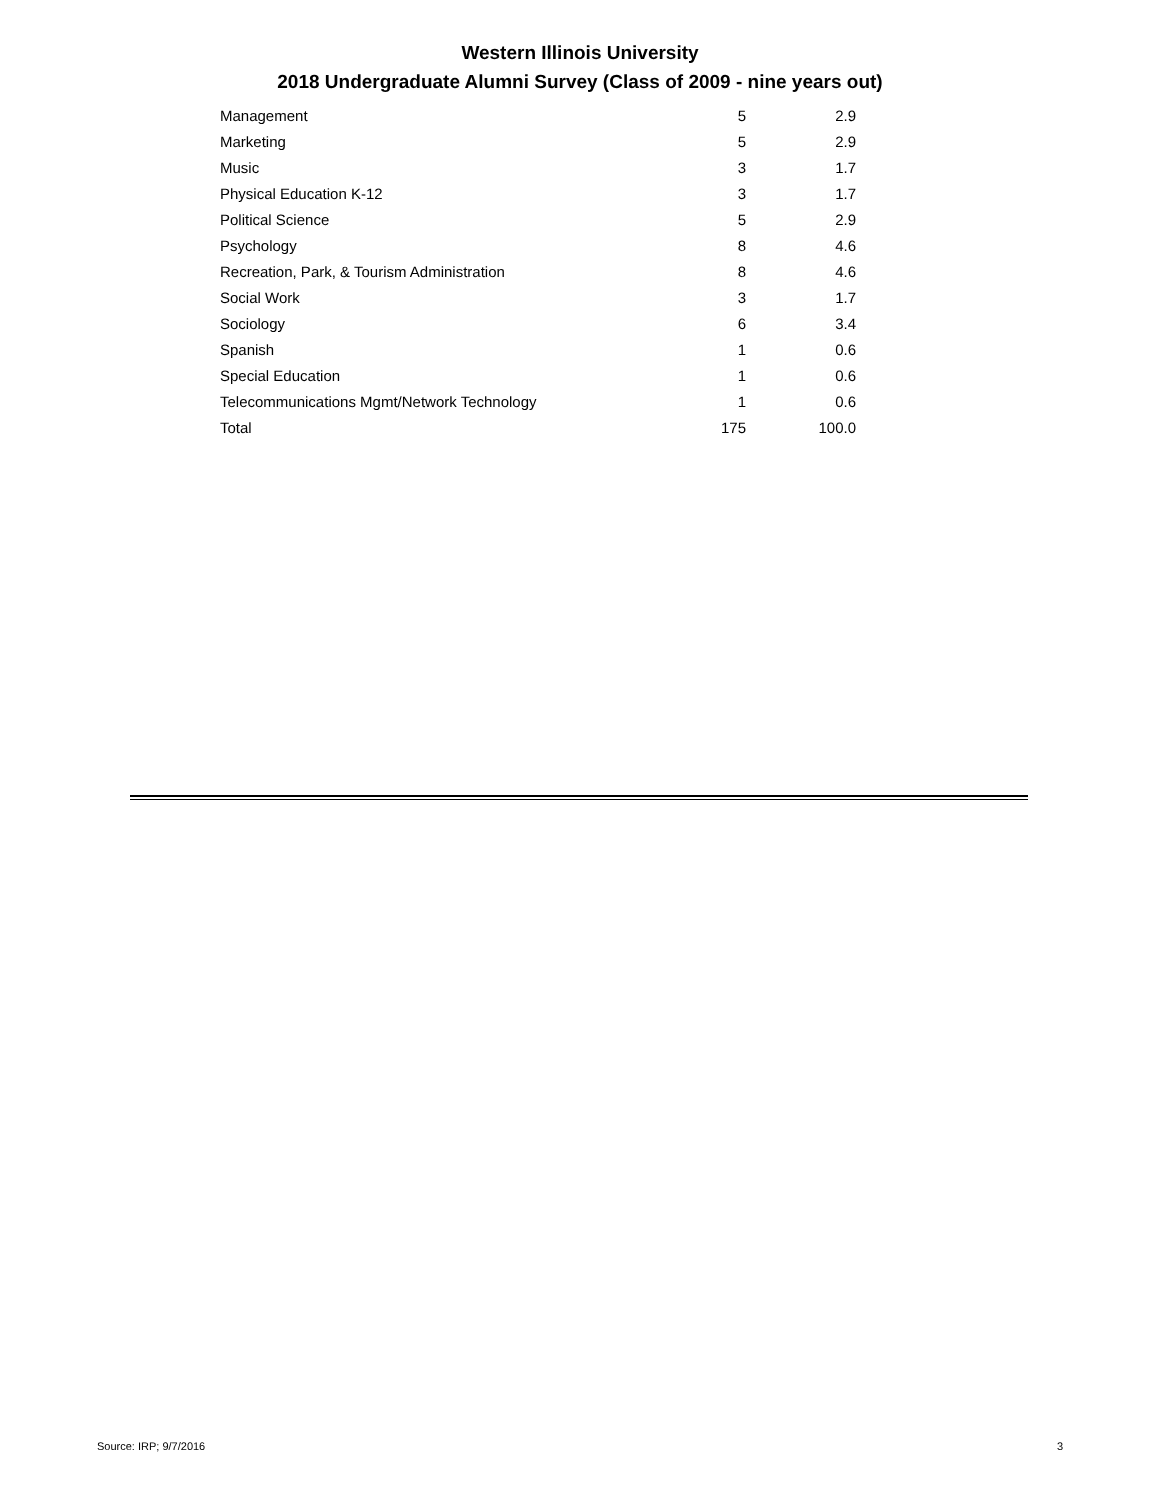Western Illinois University
2018 Undergraduate Alumni Survey (Class of 2009 - nine years out)
| Management | 5 | 2.9 |
| Marketing | 5 | 2.9 |
| Music | 3 | 1.7 |
| Physical Education K-12 | 3 | 1.7 |
| Political Science | 5 | 2.9 |
| Psychology | 8 | 4.6 |
| Recreation, Park, & Tourism Administration | 8 | 4.6 |
| Social Work | 3 | 1.7 |
| Sociology | 6 | 3.4 |
| Spanish | 1 | 0.6 |
| Special Education | 1 | 0.6 |
| Telecommunications Mgmt/Network Technology | 1 | 0.6 |
| Total | 175 | 100.0 |
Source: IRP; 9/7/2016 3